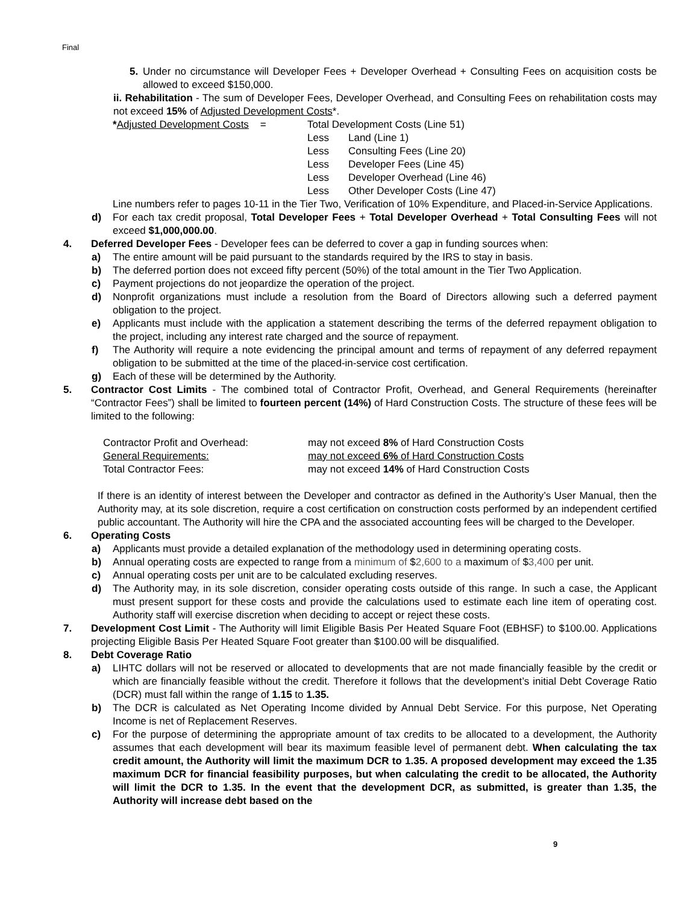Final
5. Under no circumstance will Developer Fees + Developer Overhead + Consulting Fees on acquisition costs be allowed to exceed $150,000.
ii. Rehabilitation - The sum of Developer Fees, Developer Overhead, and Consulting Fees on rehabilitation costs may not exceed 15% of Adjusted Development Costs*.
| * Adjusted Development Costs = | Total Development Costs (Line 51) | |
| | Less | Land (Line 1) |
| | Less | Consulting Fees (Line 20) |
| | Less | Developer Fees (Line 45) |
| | Less | Developer Overhead (Line 46) |
| | Less | Other Developer Costs (Line 47) |
Line numbers refer to pages 10-11 in the Tier Two, Verification of 10% Expenditure, and Placed-in-Service Applications.
d) For each tax credit proposal, Total Developer Fees + Total Developer Overhead + Total Consulting Fees will not exceed $1,000,000.00.
4. Deferred Developer Fees - Developer fees can be deferred to cover a gap in funding sources when:
a) The entire amount will be paid pursuant to the standards required by the IRS to stay in basis.
b) The deferred portion does not exceed fifty percent (50%) of the total amount in the Tier Two Application.
c) Payment projections do not jeopardize the operation of the project.
d) Nonprofit organizations must include a resolution from the Board of Directors allowing such a deferred payment obligation to the project.
e) Applicants must include with the application a statement describing the terms of the deferred repayment obligation to the project, including any interest rate charged and the source of repayment.
f) The Authority will require a note evidencing the principal amount and terms of repayment of any deferred repayment obligation to be submitted at the time of the placed-in-service cost certification.
g) Each of these will be determined by the Authority.
5. Contractor Cost Limits - The combined total of Contractor Profit, Overhead, and General Requirements (hereinafter “Contractor Fees”) shall be limited to fourteen percent (14%) of Hard Construction Costs. The structure of these fees will be limited to the following:
| Contractor Profit and Overhead: | may not exceed 8% of Hard Construction Costs |
| General Requirements: | may not exceed 6% of Hard Construction Costs |
| Total Contractor Fees: | may not exceed 14% of Hard Construction Costs |
If there is an identity of interest between the Developer and contractor as defined in the Authority’s User Manual, then the Authority may, at its sole discretion, require a cost certification on construction costs performed by an independent certified public accountant. The Authority will hire the CPA and the associated accounting fees will be charged to the Developer.
6. Operating Costs
a) Applicants must provide a detailed explanation of the methodology used in determining operating costs.
b) Annual operating costs are expected to range from a minimum of $2,600 to a maximum of $3,400 per unit.
c) Annual operating costs per unit are to be calculated excluding reserves.
d) The Authority may, in its sole discretion, consider operating costs outside of this range. In such a case, the Applicant must present support for these costs and provide the calculations used to estimate each line item of operating cost. Authority staff will exercise discretion when deciding to accept or reject these costs.
7. Development Cost Limit - The Authority will limit Eligible Basis Per Heated Square Foot (EBHSF) to $100.00. Applications projecting Eligible Basis Per Heated Square Foot greater than $100.00 will be disqualified.
8. Debt Coverage Ratio
a) LIHTC dollars will not be reserved or allocated to developments that are not made financially feasible by the credit or which are financially feasible without the credit. Therefore it follows that the development’s initial Debt Coverage Ratio (DCR) must fall within the range of 1.15 to 1.35.
b) The DCR is calculated as Net Operating Income divided by Annual Debt Service. For this purpose, Net Operating Income is net of Replacement Reserves.
c) For the purpose of determining the appropriate amount of tax credits to be allocated to a development, the Authority assumes that each development will bear its maximum feasible level of permanent debt. When calculating the tax credit amount, the Authority will limit the maximum DCR to 1.35. A proposed development may exceed the 1.35 maximum DCR for financial feasibility purposes, but when calculating the credit to be allocated, the Authority will limit the DCR to 1.35. In the event that the development DCR, as submitted, is greater than 1.35, the Authority will increase debt based on the
9